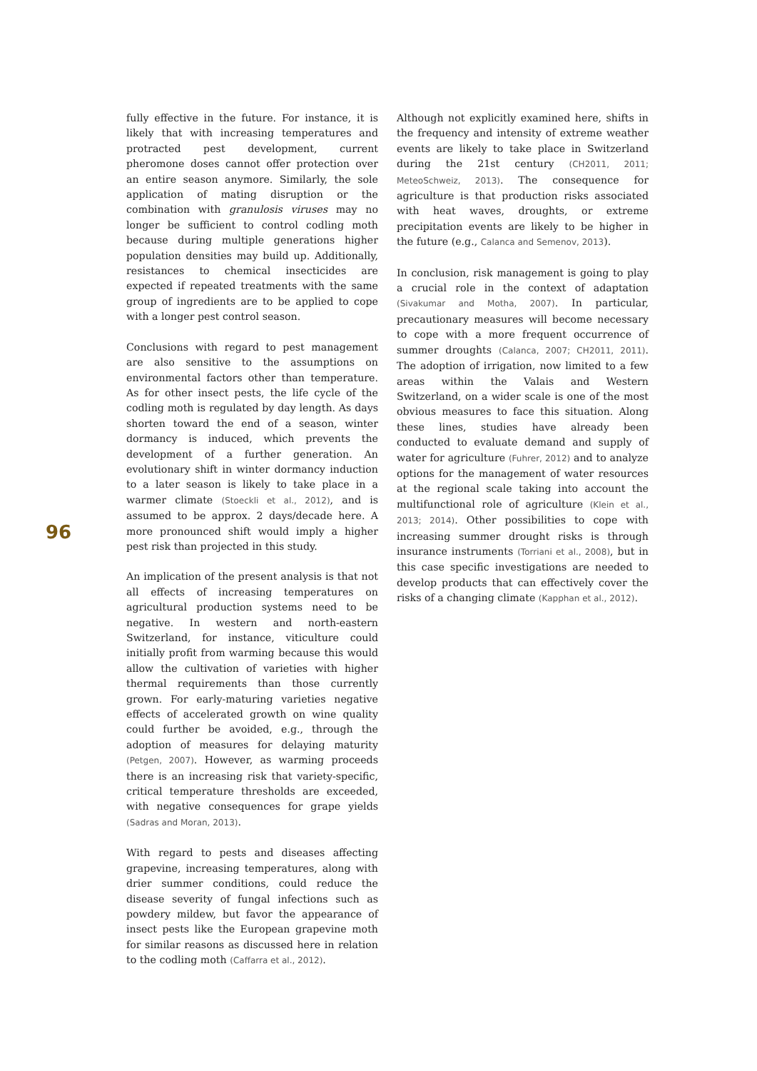fully effective in the future. For instance, it is likely that with increasing temperatures and protracted pest development, current pheromone doses cannot offer protection over an entire season anymore. Similarly, the sole application of mating disruption or the combination with granulosis viruses may no longer be sufficient to control codling moth because during multiple generations higher population densities may build up. Additionally, resistances to chemical insecticides are expected if repeated treatments with the same group of ingredients are to be applied to cope with a longer pest control season.
Conclusions with regard to pest management are also sensitive to the assumptions on environmental factors other than temperature. As for other insect pests, the life cycle of the codling moth is regulated by day length. As days shorten toward the end of a season, winter dormancy is induced, which prevents the development of a further generation. An evolutionary shift in winter dormancy induction to a later season is likely to take place in a warmer climate (Stoeckli et al., 2012), and is assumed to be approx. 2 days/decade here. A more pronounced shift would imply a higher pest risk than projected in this study.
An implication of the present analysis is that not all effects of increasing temperatures on agricultural production systems need to be negative. In western and north-eastern Switzerland, for instance, viticulture could initially profit from warming because this would allow the cultivation of varieties with higher thermal requirements than those currently grown. For early-maturing varieties negative effects of accelerated growth on wine quality could further be avoided, e.g., through the adoption of measures for delaying maturity (Petgen, 2007). However, as warming proceeds there is an increasing risk that variety-specific, critical temperature thresholds are exceeded, with negative consequences for grape yields (Sadras and Moran, 2013).
With regard to pests and diseases affecting grapevine, increasing temperatures, along with drier summer conditions, could reduce the disease severity of fungal infections such as powdery mildew, but favor the appearance of insect pests like the European grapevine moth for similar reasons as discussed here in relation to the codling moth (Caffarra et al., 2012).
Although not explicitly examined here, shifts in the frequency and intensity of extreme weather events are likely to take place in Switzerland during the 21st century (CH2011, 2011; MeteoSchweiz, 2013). The consequence for agriculture is that production risks associated with heat waves, droughts, or extreme precipitation events are likely to be higher in the future (e.g., Calanca and Semenov, 2013).
In conclusion, risk management is going to play a crucial role in the context of adaptation (Sivakumar and Motha, 2007). In particular, precautionary measures will become necessary to cope with a more frequent occurrence of summer droughts (Calanca, 2007; CH2011, 2011). The adoption of irrigation, now limited to a few areas within the Valais and Western Switzerland, on a wider scale is one of the most obvious measures to face this situation. Along these lines, studies have already been conducted to evaluate demand and supply of water for agriculture (Fuhrer, 2012) and to analyze options for the management of water resources at the regional scale taking into account the multifunctional role of agriculture (Klein et al., 2013; 2014). Other possibilities to cope with increasing summer drought risks is through insurance instruments (Torriani et al., 2008), but in this case specific investigations are needed to develop products that can effectively cover the risks of a changing climate (Kapphan et al., 2012).
96